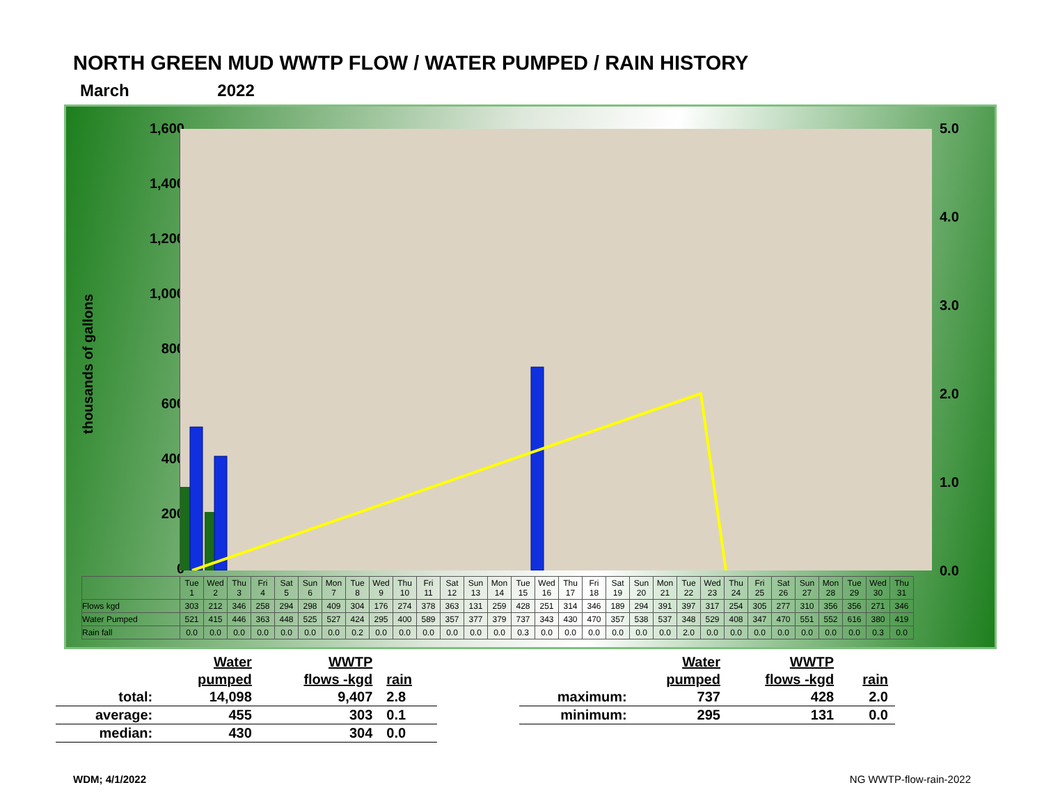NORTH GREEN MUD WWTP FLOW / WATER PUMPED / RAIN HISTORY
March 2022
thousands of gallons
1,600
1,400
1,200
1,000
800
600
400
200
0
5.0
4.0
3.0
2.0
1.0
0.0
| | Tue 1 | Wed 2 | Thu 3 | Fri 4 | Sat 5 | Sun 6 | Mon 7 | Tue 8 | Wed 9 | Thu 10 | Fri 11 | Sat 12 | Sun 13 | Mon 14 | Tue 15 | Wed 16 | Thu 17 | Fri 18 | Sat 19 | Sun 20 | Mon 21 | Tue 22 | Wed 23 | Thu 24 | Fri 25 | Sat 26 | Sun 27 | Mon 28 | Tue 29 | Wed 30 | Thu 31 |
| Flows kgd | 303 | 212 | 346 | 258 | 294 | 298 | 409 | 304 | 176 | 274 | 378 | 363 | 131 | 259 | 428 | 251 | 314 | 346 | 189 | 294 | 391 | 397 | 317 | 254 | 305 | 277 | 310 | 356 | 356 | 271 | 346 |
| Water Pumped | 521 | 415 | 446 | 363 | 448 | 525 | 527 | 424 | 295 | 400 | 589 | 357 | 377 | 379 | 737 | 343 | 430 | 470 | 357 | 538 | 537 | 348 | 529 | 408 | 347 | 470 | 551 | 552 | 616 | 380 | 419 |
| Rain fall | 0.0 | 0.0 | 0.0 | 0.0 | 0.0 | 0.0 | 0.0 | 0.2 | 0.0 | 0.0 | 0.0 | 0.0 | 0.0 | 0.0 | 0.3 | 0.0 | 0.0 | 0.0 | 0.0 | 0.0 | 0.0 | 2.0 | 0.0 | 0.0 | 0.0 | 0.0 | 0.0 | 0.0 | 0.0 | 0.3 | 0.0 |
| | Water | WWTP | |
| | pumped | flows -kgd | rain |
| total: | 14,098 | 9,407 | 2.8 |
| average: | 455 | 303 | 0.1 |
| median: | 430 | 304 | 0.0 |
| | Water | WWTP | |
| | pumped | flows -kgd | rain |
| maximum: | 737 | 428 | 2.0 |
| minimum: | 295 | 131 | 0.0 |
WDM; 4/1/2022 NG WWTP-flow-rain-2022